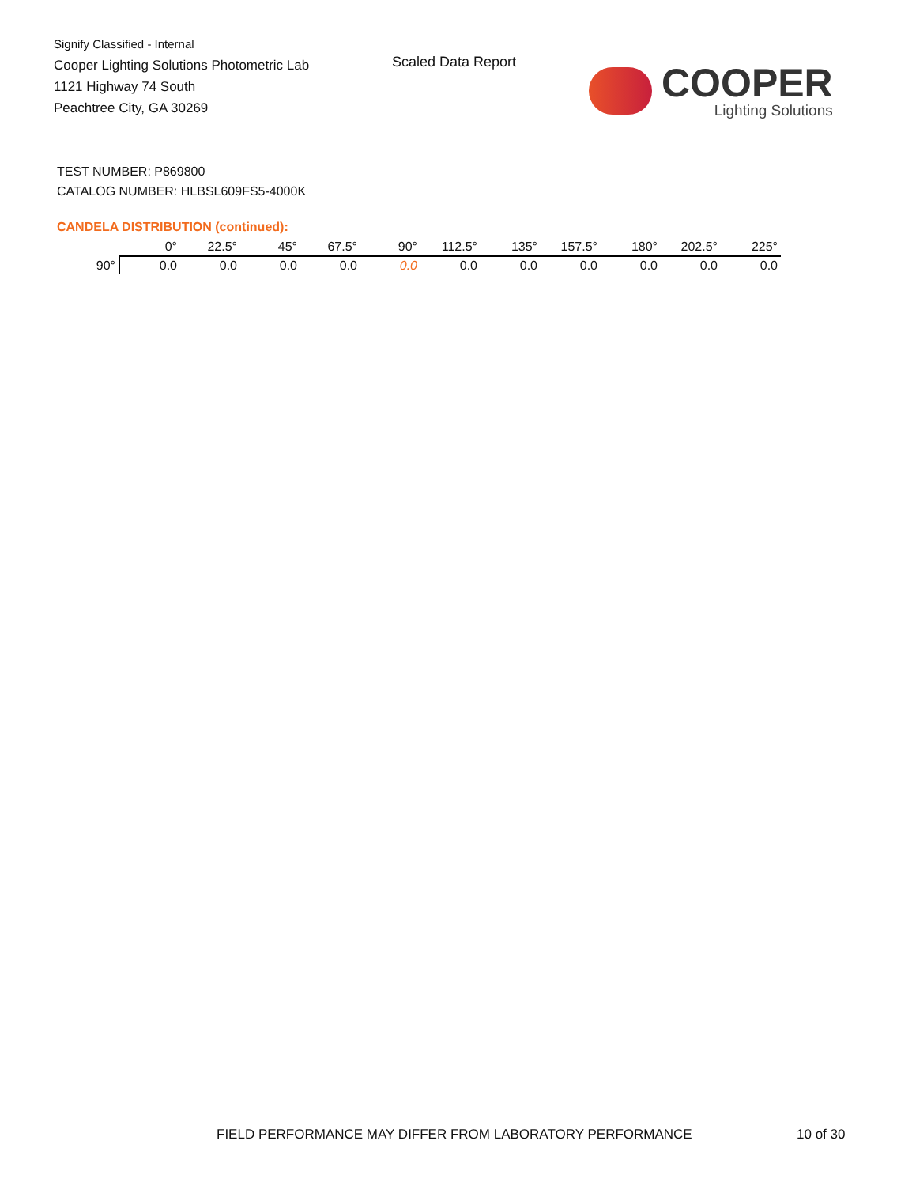Signify Classified - Internal
Cooper Lighting Solutions Photometric Lab
1121 Highway 74 South
Peachtree City, GA 30269
Scaled Data Report
COOPER
Lighting Solutions
TEST NUMBER: P869800
CATALOG NUMBER: HLBSL609FS5-4000K
CANDELA DISTRIBUTION (continued):
| | 0° | 22.5° | 45° | 67.5° | 90° | 112.5° | 135° | 157.5° | 180° | 202.5° | 225° |
| --- | --- | --- | --- | --- | --- | --- | --- | --- | --- | --- | --- |
| 90° | 0.0 | 0.0 | 0.0 | 0.0 | 0.0 | 0.0 | 0.0 | 0.0 | 0.0 | 0.0 | 0.0 |
FIELD PERFORMANCE MAY DIFFER FROM LABORATORY PERFORMANCE
10 of 30